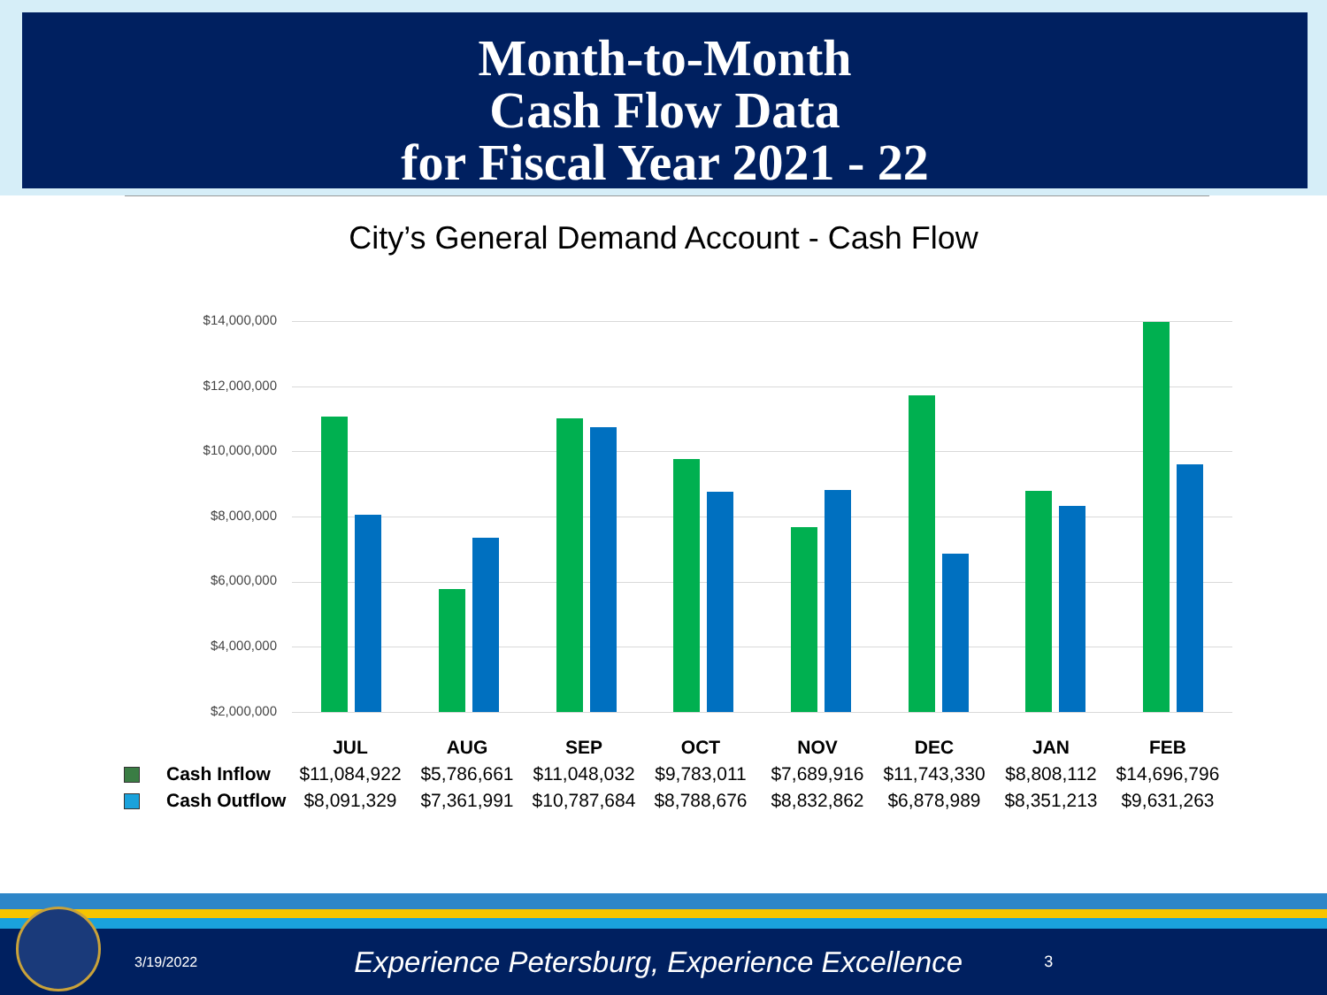Month-to-Month
Cash Flow Data
for Fiscal Year 2021 - 22
City’s General Demand Account - Cash Flow
$14,000,000
$12,000,000
$10,000,000
$8,000,000
$6,000,000
$4,000,000
$2,000,000
| | JUL | AUG | SEP | OCT | NOV | DEC | JAN | FEB |
| --- | --- | --- | --- | --- | --- | --- | --- | --- |
| Cash Inflow | $11,084,922 | $5,786,661 | $11,048,032 | $9,783,011 | $7,689,916 | $11,743,330 | $8,808,112 | $14,696,796 |
| Cash Outflow | $8,091,329 | $7,361,991 | $10,787,684 | $8,788,676 | $8,832,862 | $6,878,989 | $8,351,213 | $9,631,263 |
3/19/2022
Experience Petersburg, Experience Excellence
3